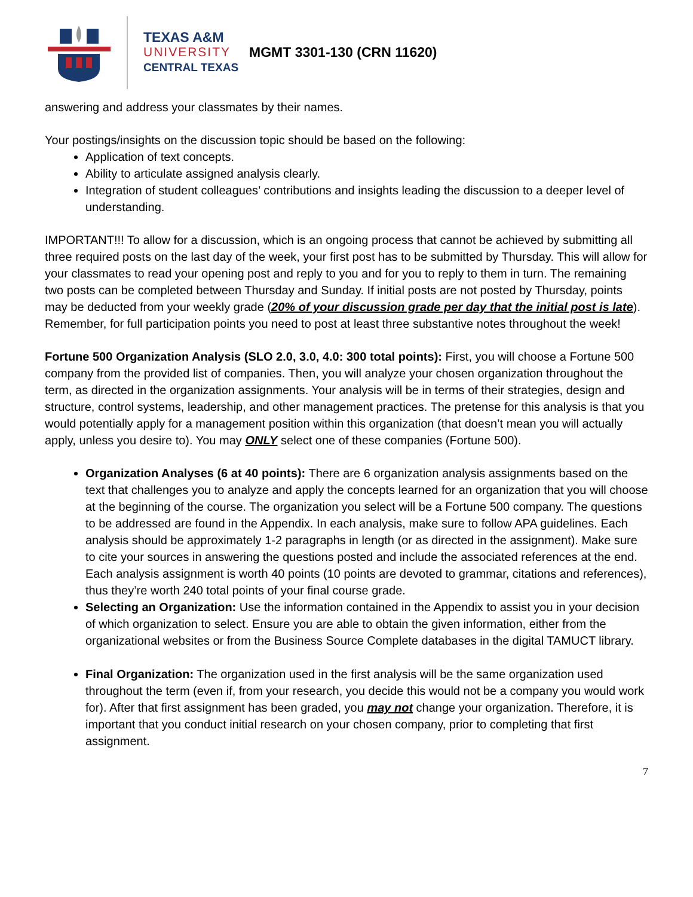TEXAS A&M
UNIVERSITY
CENTRAL TEXAS
MGMT 3301-130 (CRN 11620)
answering and address your classmates by their names.
Your postings/insights on the discussion topic should be based on the following:
Application of text concepts.
Ability to articulate assigned analysis clearly.
Integration of student colleagues’ contributions and insights leading the discussion to a deeper level of understanding.
IMPORTANT!!! To allow for a discussion, which is an ongoing process that cannot be achieved by submitting all three required posts on the last day of the week, your first post has to be submitted by Thursday. This will allow for your classmates to read your opening post and reply to you and for you to reply to them in turn. The remaining two posts can be completed between Thursday and Sunday. If initial posts are not posted by Thursday, points may be deducted from your weekly grade (20% of your discussion grade per day that the initial post is late). Remember, for full participation points you need to post at least three substantive notes throughout the week!
Fortune 500 Organization Analysis (SLO 2.0, 3.0, 4.0: 300 total points): First, you will choose a Fortune 500 company from the provided list of companies. Then, you will analyze your chosen organization throughout the term, as directed in the organization assignments. Your analysis will be in terms of their strategies, design and structure, control systems, leadership, and other management practices. The pretense for this analysis is that you would potentially apply for a management position within this organization (that doesn’t mean you will actually apply, unless you desire to). You may ONLY select one of these companies (Fortune 500).
Organization Analyses (6 at 40 points): There are 6 organization analysis assignments based on the text that challenges you to analyze and apply the concepts learned for an organization that you will choose at the beginning of the course. The organization you select will be a Fortune 500 company. The questions to be addressed are found in the Appendix. In each analysis, make sure to follow APA guidelines. Each analysis should be approximately 1-2 paragraphs in length (or as directed in the assignment). Make sure to cite your sources in answering the questions posted and include the associated references at the end. Each analysis assignment is worth 40 points (10 points are devoted to grammar, citations and references), thus they’re worth 240 total points of your final course grade.
Selecting an Organization: Use the information contained in the Appendix to assist you in your decision of which organization to select. Ensure you are able to obtain the given information, either from the organizational websites or from the Business Source Complete databases in the digital TAMUCT library.
Final Organization: The organization used in the first analysis will be the same organization used throughout the term (even if, from your research, you decide this would not be a company you would work for). After that first assignment has been graded, you may not change your organization. Therefore, it is important that you conduct initial research on your chosen company, prior to completing that first assignment.
7